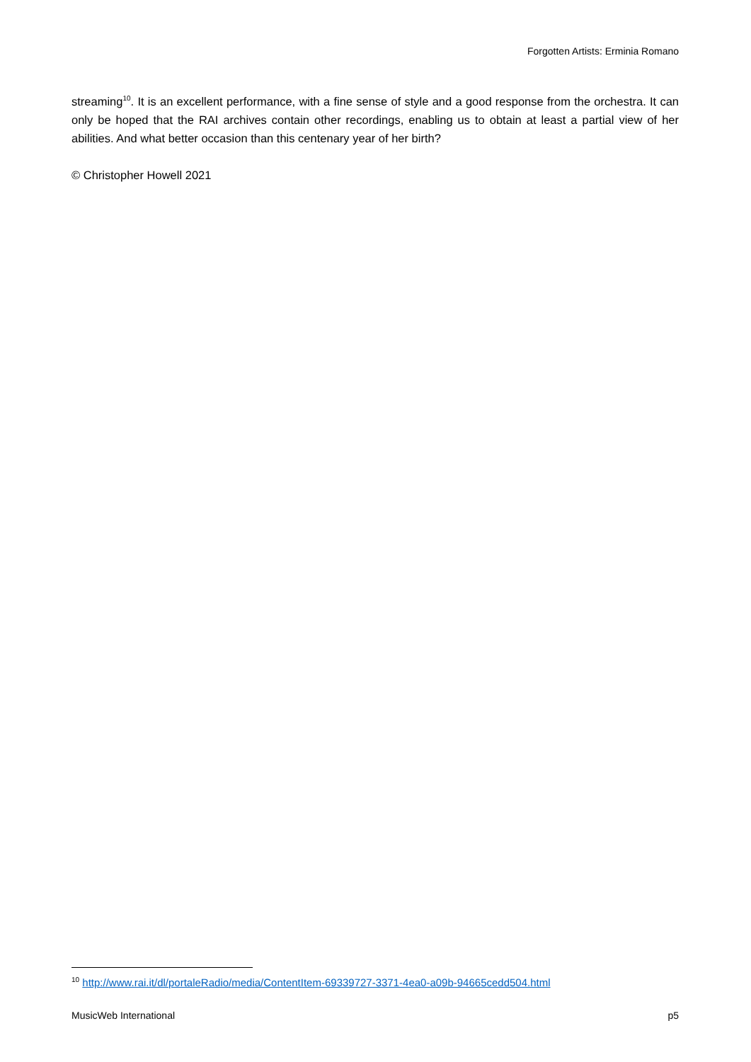Forgotten Artists: Erminia Romano
streaming<sup>10</sup>. It is an excellent performance, with a fine sense of style and a good response from the orchestra. It can only be hoped that the RAI archives contain other recordings, enabling us to obtain at least a partial view of her abilities. And what better occasion than this centenary year of her birth?
© Christopher Howell 2021
<sup>10</sup> http://www.rai.it/dl/portaleRadio/media/ContentItem-69339727-3371-4ea0-a09b-94665cedd504.html
MusicWeb International p5